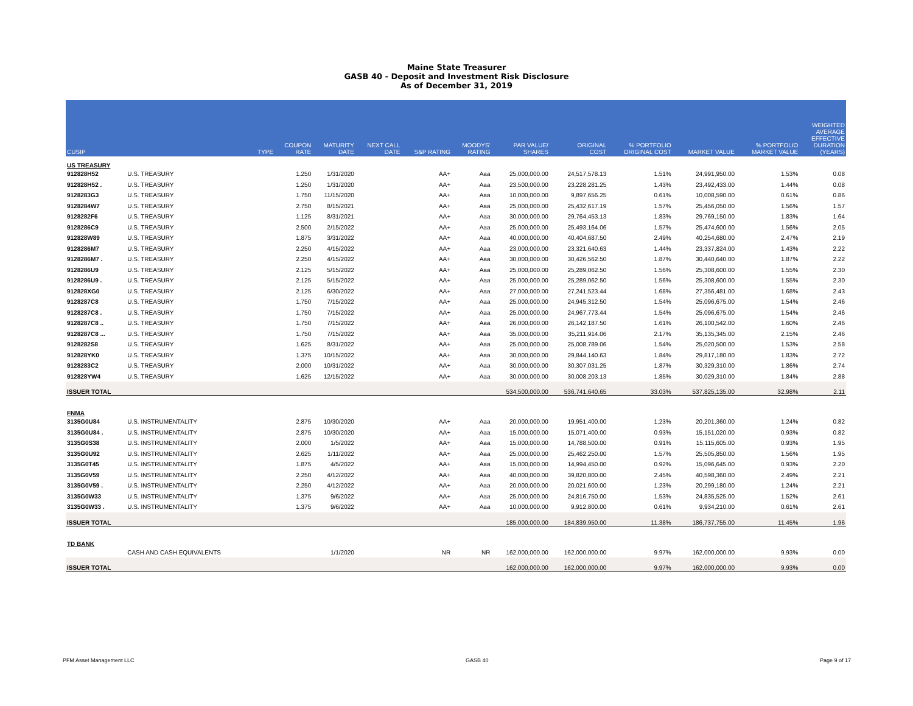Maine State Treasurer
GASB 40 - Deposit and Investment Risk Disclosure
As of December 31, 2019
| CUSIP | | TYPE | COUPON RATE | MATURITY DATE | NEXT CALL DATE | S&P RATING | MOODYS' RATING | PAR VALUE/ SHARES | ORIGINAL COST | % PORTFOLIO ORIGINAL COST | MARKET VALUE | % PORTFOLIO MARKET VALUE | WEIGHTED AVERAGE EFFECTIVE DURATION (YEARS) |
| --- | --- | --- | --- | --- | --- | --- | --- | --- | --- | --- | --- | --- | --- |
| US TREASURY | | | | | | | | | | | | | |
| 912828H52 | U.S. TREASURY | | 1.250 | 1/31/2020 | | AA+ | Aaa | 25,000,000.00 | 24,517,578.13 | 1.51% | 24,991,950.00 | 1.53% | 0.08 |
| 912828H52 . | U.S. TREASURY | | 1.250 | 1/31/2020 | | AA+ | Aaa | 23,500,000.00 | 23,228,281.25 | 1.43% | 23,492,433.00 | 1.44% | 0.08 |
| 9128283G3 | U.S. TREASURY | | 1.750 | 11/15/2020 | | AA+ | Aaa | 10,000,000.00 | 9,897,656.25 | 0.61% | 10,008,590.00 | 0.61% | 0.86 |
| 9128284W7 | U.S. TREASURY | | 2.750 | 8/15/2021 | | AA+ | Aaa | 25,000,000.00 | 25,432,617.19 | 1.57% | 25,456,050.00 | 1.56% | 1.57 |
| 9128282F6 | U.S. TREASURY | | 1.125 | 8/31/2021 | | AA+ | Aaa | 30,000,000.00 | 29,764,453.13 | 1.83% | 29,769,150.00 | 1.83% | 1.64 |
| 9128286C9 | U.S. TREASURY | | 2.500 | 2/15/2022 | | AA+ | Aaa | 25,000,000.00 | 25,493,164.06 | 1.57% | 25,474,600.00 | 1.56% | 2.05 |
| 912828W89 | U.S. TREASURY | | 1.875 | 3/31/2022 | | AA+ | Aaa | 40,000,000.00 | 40,404,687.50 | 2.49% | 40,254,680.00 | 2.47% | 2.19 |
| 9128286M7 | U.S. TREASURY | | 2.250 | 4/15/2022 | | AA+ | Aaa | 23,000,000.00 | 23,321,640.63 | 1.44% | 23,337,824.00 | 1.43% | 2.22 |
| 9128286M7 . | U.S. TREASURY | | 2.250 | 4/15/2022 | | AA+ | Aaa | 30,000,000.00 | 30,426,562.50 | 1.87% | 30,440,640.00 | 1.87% | 2.22 |
| 9128286U9 | U.S. TREASURY | | 2.125 | 5/15/2022 | | AA+ | Aaa | 25,000,000.00 | 25,289,062.50 | 1.56% | 25,308,600.00 | 1.55% | 2.30 |
| 9128286U9 . | U.S. TREASURY | | 2.125 | 5/15/2022 | | AA+ | Aaa | 25,000,000.00 | 25,289,062.50 | 1.56% | 25,308,600.00 | 1.55% | 2.30 |
| 912828XG0 | U.S. TREASURY | | 2.125 | 6/30/2022 | | AA+ | Aaa | 27,000,000.00 | 27,241,523.44 | 1.68% | 27,356,481.00 | 1.68% | 2.43 |
| 9128287C8 | U.S. TREASURY | | 1.750 | 7/15/2022 | | AA+ | Aaa | 25,000,000.00 | 24,945,312.50 | 1.54% | 25,096,675.00 | 1.54% | 2.46 |
| 9128287C8 . | U.S. TREASURY | | 1.750 | 7/15/2022 | | AA+ | Aaa | 25,000,000.00 | 24,967,773.44 | 1.54% | 25,096,675.00 | 1.54% | 2.46 |
| 9128287C8 .. | U.S. TREASURY | | 1.750 | 7/15/2022 | | AA+ | Aaa | 26,000,000.00 | 26,142,187.50 | 1.61% | 26,100,542.00 | 1.60% | 2.46 |
| 9128287C8 ... | U.S. TREASURY | | 1.750 | 7/15/2022 | | AA+ | Aaa | 35,000,000.00 | 35,211,914.06 | 2.17% | 35,135,345.00 | 2.15% | 2.46 |
| 9128282S8 | U.S. TREASURY | | 1.625 | 8/31/2022 | | AA+ | Aaa | 25,000,000.00 | 25,008,789.06 | 1.54% | 25,020,500.00 | 1.53% | 2.58 |
| 912828YK0 | U.S. TREASURY | | 1.375 | 10/15/2022 | | AA+ | Aaa | 30,000,000.00 | 29,844,140.63 | 1.84% | 29,817,180.00 | 1.83% | 2.72 |
| 9128283C2 | U.S. TREASURY | | 2.000 | 10/31/2022 | | AA+ | Aaa | 30,000,000.00 | 30,307,031.25 | 1.87% | 30,329,310.00 | 1.86% | 2.74 |
| 912828YW4 | U.S. TREASURY | | 1.625 | 12/15/2022 | | AA+ | Aaa | 30,000,000.00 | 30,008,203.13 | 1.85% | 30,029,310.00 | 1.84% | 2.88 |
| ISSUER TOTAL | | | | | | | | 534,500,000.00 | 536,741,640.65 | 33.03% | 537,825,135.00 | 32.98% | 2.11 |
| FNMA | | | | | | | | | | | | | |
| 3135G0U84 | U.S. INSTRUMENTALITY | | 2.875 | 10/30/2020 | | AA+ | Aaa | 20,000,000.00 | 19,951,400.00 | 1.23% | 20,201,360.00 | 1.24% | 0.82 |
| 3135G0U84 . | U.S. INSTRUMENTALITY | | 2.875 | 10/30/2020 | | AA+ | Aaa | 15,000,000.00 | 15,071,400.00 | 0.93% | 15,151,020.00 | 0.93% | 0.82 |
| 3135G0S38 | U.S. INSTRUMENTALITY | | 2.000 | 1/5/2022 | | AA+ | Aaa | 15,000,000.00 | 14,788,500.00 | 0.91% | 15,115,605.00 | 0.93% | 1.95 |
| 3135G0U92 | U.S. INSTRUMENTALITY | | 2.625 | 1/11/2022 | | AA+ | Aaa | 25,000,000.00 | 25,462,250.00 | 1.57% | 25,505,850.00 | 1.56% | 1.95 |
| 3135G0T45 | U.S. INSTRUMENTALITY | | 1.875 | 4/5/2022 | | AA+ | Aaa | 15,000,000.00 | 14,994,450.00 | 0.92% | 15,096,645.00 | 0.93% | 2.20 |
| 3135G0V59 | U.S. INSTRUMENTALITY | | 2.250 | 4/12/2022 | | AA+ | Aaa | 40,000,000.00 | 39,820,800.00 | 2.45% | 40,598,360.00 | 2.49% | 2.21 |
| 3135G0V59 . | U.S. INSTRUMENTALITY | | 2.250 | 4/12/2022 | | AA+ | Aaa | 20,000,000.00 | 20,021,600.00 | 1.23% | 20,299,180.00 | 1.24% | 2.21 |
| 3135G0W33 | U.S. INSTRUMENTALITY | | 1.375 | 9/6/2022 | | AA+ | Aaa | 25,000,000.00 | 24,816,750.00 | 1.53% | 24,835,525.00 | 1.52% | 2.61 |
| 3135G0W33 . | U.S. INSTRUMENTALITY | | 1.375 | 9/6/2022 | | AA+ | Aaa | 10,000,000.00 | 9,912,800.00 | 0.61% | 9,934,210.00 | 0.61% | 2.61 |
| ISSUER TOTAL | | | | | | | | 185,000,000.00 | 184,839,950.00 | 11.38% | 186,737,755.00 | 11.45% | 1.96 |
| TD BANK | | | | | | | | | | | | | |
| | CASH AND CASH EQUIVALENTS | | | 1/1/2020 | | NR | NR | 162,000,000.00 | 162,000,000.00 | 9.97% | 162,000,000.00 | 9.93% | 0.00 |
| ISSUER TOTAL | | | | | | | | 162,000,000.00 | 162,000,000.00 | 9.97% | 162,000,000.00 | 9.93% | 0.00 |
PFM Asset Management LLC GASB 40 Page 9 of 17